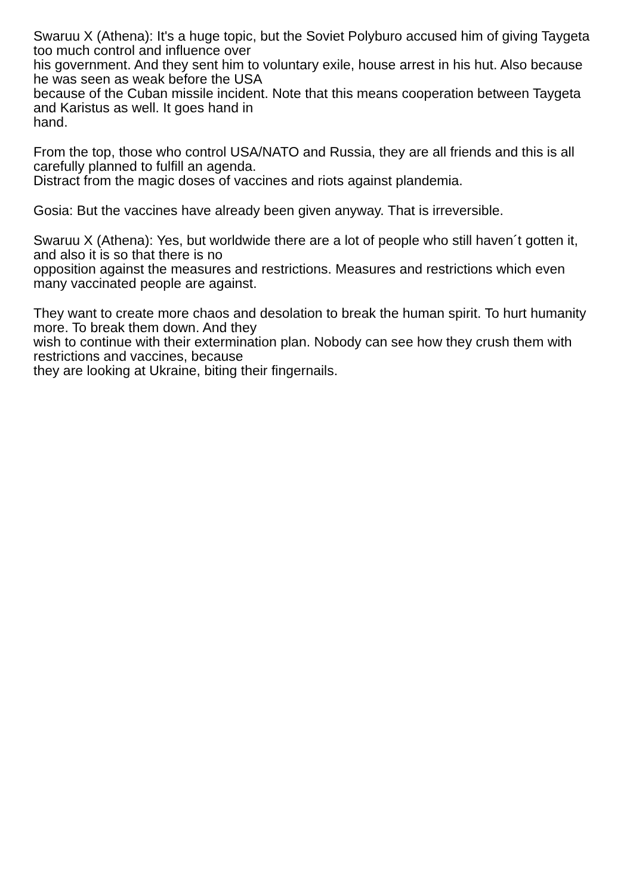Swaruu X (Athena): It's a huge topic, but the Soviet Polyburo accused him of giving Taygeta too much control and influence over
his government. And they sent him to voluntary exile, house arrest in his hut. Also because he was seen as weak before the USA
because of the Cuban missile incident. Note that this means cooperation between Taygeta and Karistus as well. It goes hand in
hand.
From the top, those who control USA/NATO and Russia, they are all friends and this is all carefully planned to fulfill an agenda.
Distract from the magic doses of vaccines and riots against plandemia.
Gosia: But the vaccines have already been given anyway. That is irreversible.
Swaruu X (Athena): Yes, but worldwide there are a lot of people who still haven´t gotten it, and also it is so that there is no
opposition against the measures and restrictions. Measures and restrictions which even many vaccinated people are against.
They want to create more chaos and desolation to break the human spirit. To hurt humanity more. To break them down. And they
wish to continue with their extermination plan. Nobody can see how they crush them with restrictions and vaccines, because
they are looking at Ukraine, biting their fingernails.